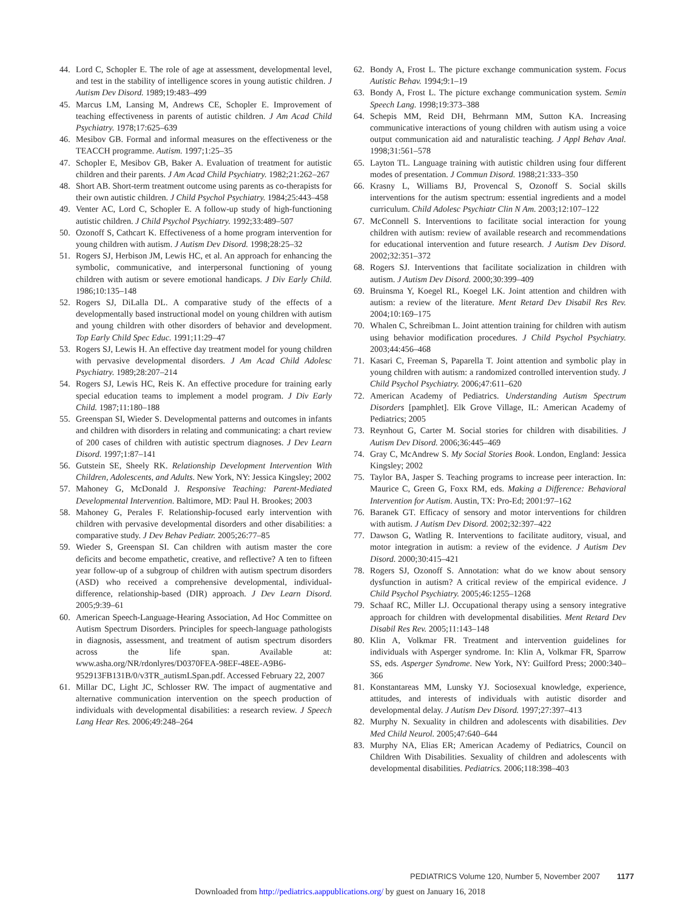44. Lord C, Schopler E. The role of age at assessment, developmental level, and test in the stability of intelligence scores in young autistic children. J Autism Dev Disord. 1989;19:483–499
45. Marcus LM, Lansing M, Andrews CE, Schopler E. Improvement of teaching effectiveness in parents of autistic children. J Am Acad Child Psychiatry. 1978;17:625–639
46. Mesibov GB. Formal and informal measures on the effectiveness or the TEACCH programme. Autism. 1997;1:25–35
47. Schopler E, Mesibov GB, Baker A. Evaluation of treatment for autistic children and their parents. J Am Acad Child Psychiatry. 1982;21:262–267
48. Short AB. Short-term treatment outcome using parents as co-therapists for their own autistic children. J Child Psychol Psychiatry. 1984;25:443–458
49. Venter AC, Lord C, Schopler E. A follow-up study of high-functioning autistic children. J Child Psychol Psychiatry. 1992;33:489–507
50. Ozonoff S, Cathcart K. Effectiveness of a home program intervention for young children with autism. J Autism Dev Disord. 1998;28:25–32
51. Rogers SJ, Herbison JM, Lewis HC, et al. An approach for enhancing the symbolic, communicative, and interpersonal functioning of young children with autism or severe emotional handicaps. J Div Early Child. 1986;10:135–148
52. Rogers SJ, DiLalla DL. A comparative study of the effects of a developmentally based instructional model on young children with autism and young children with other disorders of behavior and development. Top Early Child Spec Educ. 1991;11:29–47
53. Rogers SJ, Lewis H. An effective day treatment model for young children with pervasive developmental disorders. J Am Acad Child Adolesc Psychiatry. 1989;28:207–214
54. Rogers SJ, Lewis HC, Reis K. An effective procedure for training early special education teams to implement a model program. J Div Early Child. 1987;11:180–188
55. Greenspan SI, Wieder S. Developmental patterns and outcomes in infants and children with disorders in relating and communicating: a chart review of 200 cases of children with autistic spectrum diagnoses. J Dev Learn Disord. 1997;1:87–141
56. Gutstein SE, Sheely RK. Relationship Development Intervention With Children, Adolescents, and Adults. New York, NY: Jessica Kingsley; 2002
57. Mahoney G, McDonald J. Responsive Teaching: Parent-Mediated Developmental Intervention. Baltimore, MD: Paul H. Brookes; 2003
58. Mahoney G, Perales F. Relationship-focused early intervention with children with pervasive developmental disorders and other disabilities: a comparative study. J Dev Behav Pediatr. 2005;26:77–85
59. Wieder S, Greenspan SI. Can children with autism master the core deficits and become empathetic, creative, and reflective? A ten to fifteen year follow-up of a subgroup of children with autism spectrum disorders (ASD) who received a comprehensive developmental, individual-difference, relationship-based (DIR) approach. J Dev Learn Disord. 2005;9:39–61
60. American Speech-Language-Hearing Association, Ad Hoc Committee on Autism Spectrum Disorders. Principles for speech-language pathologists in diagnosis, assessment, and treatment of autism spectrum disorders across the life span. Available at: www.asha.org/NR/rdonlyres/D0370FEA-98EF-48EE-A9B6-952913FB131B/0/v3TR_autismLSpan.pdf. Accessed February 22, 2007
61. Millar DC, Light JC, Schlosser RW. The impact of augmentative and alternative communication intervention on the speech production of individuals with developmental disabilities: a research review. J Speech Lang Hear Res. 2006;49:248–264
62. Bondy A, Frost L. The picture exchange communication system. Focus Autistic Behav. 1994;9:1–19
63. Bondy A, Frost L. The picture exchange communication system. Semin Speech Lang. 1998;19:373–388
64. Schepis MM, Reid DH, Behrmann MM, Sutton KA. Increasing communicative interactions of young children with autism using a voice output communication aid and naturalistic teaching. J Appl Behav Anal. 1998;31:561–578
65. Layton TL. Language training with autistic children using four different modes of presentation. J Commun Disord. 1988;21:333–350
66. Krasny L, Williams BJ, Provencal S, Ozonoff S. Social skills interventions for the autism spectrum: essential ingredients and a model curriculum. Child Adolesc Psychiatr Clin N Am. 2003;12:107–122
67. McConnell S. Interventions to facilitate social interaction for young children with autism: review of available research and recommendations for educational intervention and future research. J Autism Dev Disord. 2002;32:351–372
68. Rogers SJ. Interventions that facilitate socialization in children with autism. J Autism Dev Disord. 2000;30:399–409
69. Bruinsma Y, Koegel RL, Koegel LK. Joint attention and children with autism: a review of the literature. Ment Retard Dev Disabil Res Rev. 2004;10:169–175
70. Whalen C, Schreibman L. Joint attention training for children with autism using behavior modification procedures. J Child Psychol Psychiatry. 2003;44:456–468
71. Kasari C, Freeman S, Paparella T. Joint attention and symbolic play in young children with autism: a randomized controlled intervention study. J Child Psychol Psychiatry. 2006;47:611–620
72. American Academy of Pediatrics. Understanding Autism Spectrum Disorders [pamphlet]. Elk Grove Village, IL: American Academy of Pediatrics; 2005
73. Reynhout G, Carter M. Social stories for children with disabilities. J Autism Dev Disord. 2006;36:445–469
74. Gray C, McAndrew S. My Social Stories Book. London, England: Jessica Kingsley; 2002
75. Taylor BA, Jasper S. Teaching programs to increase peer interaction. In: Maurice C, Green G, Foxx RM, eds. Making a Difference: Behavioral Intervention for Autism. Austin, TX: Pro-Ed; 2001:97–162
76. Baranek GT. Efficacy of sensory and motor interventions for children with autism. J Autism Dev Disord. 2002;32:397–422
77. Dawson G, Watling R. Interventions to facilitate auditory, visual, and motor integration in autism: a review of the evidence. J Autism Dev Disord. 2000;30:415–421
78. Rogers SJ, Ozonoff S. Annotation: what do we know about sensory dysfunction in autism? A critical review of the empirical evidence. J Child Psychol Psychiatry. 2005;46:1255–1268
79. Schaaf RC, Miller LJ. Occupational therapy using a sensory integrative approach for children with developmental disabilities. Ment Retard Dev Disabil Res Rev. 2005;11:143–148
80. Klin A, Volkmar FR. Treatment and intervention guidelines for individuals with Asperger syndrome. In: Klin A, Volkmar FR, Sparrow SS, eds. Asperger Syndrome. New York, NY: Guilford Press; 2000:340–366
81. Konstantareas MM, Lunsky YJ. Sociosexual knowledge, experience, attitudes, and interests of individuals with autistic disorder and developmental delay. J Autism Dev Disord. 1997;27:397–413
82. Murphy N. Sexuality in children and adolescents with disabilities. Dev Med Child Neurol. 2005;47:640–644
83. Murphy NA, Elias ER; American Academy of Pediatrics, Council on Children With Disabilities. Sexuality of children and adolescents with developmental disabilities. Pediatrics. 2006;118:398–403
PEDIATRICS Volume 120, Number 5, November 2007 1177
Downloaded from http://pediatrics.aappublications.org/ by guest on January 16, 2018